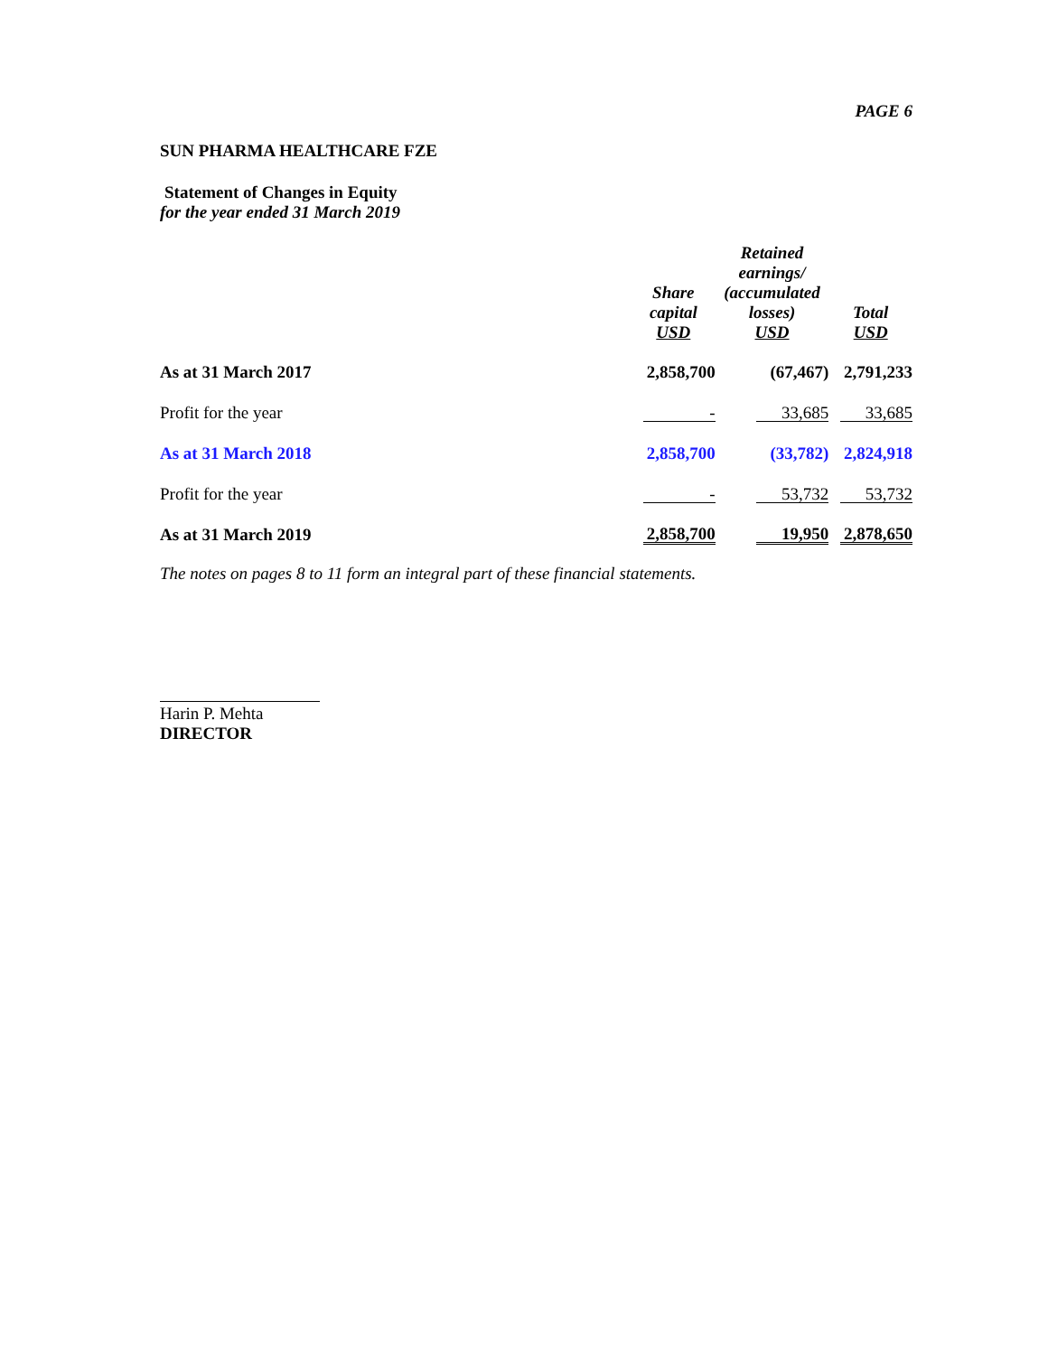PAGE 6
SUN PHARMA HEALTHCARE FZE
Statement of Changes in Equity
for the year ended 31 March 2019
| | Share capital USD | Retained earnings/ (accumulated losses) USD | Total USD |
| --- | --- | --- | --- |
| As at 31 March 2017 | 2,858,700 | (67,467) | 2,791,233 |
| Profit for the year | - | 33,685 | 33,685 |
| As at 31 March 2018 | 2,858,700 | (33,782) | 2,824,918 |
| Profit for the year | - | 53,732 | 53,732 |
| As at 31 March 2019 | 2,858,700 | 19,950 | 2,878,650 |
The notes on pages 8 to 11 form an integral part of these financial statements.
Harin P. Mehta
DIRECTOR